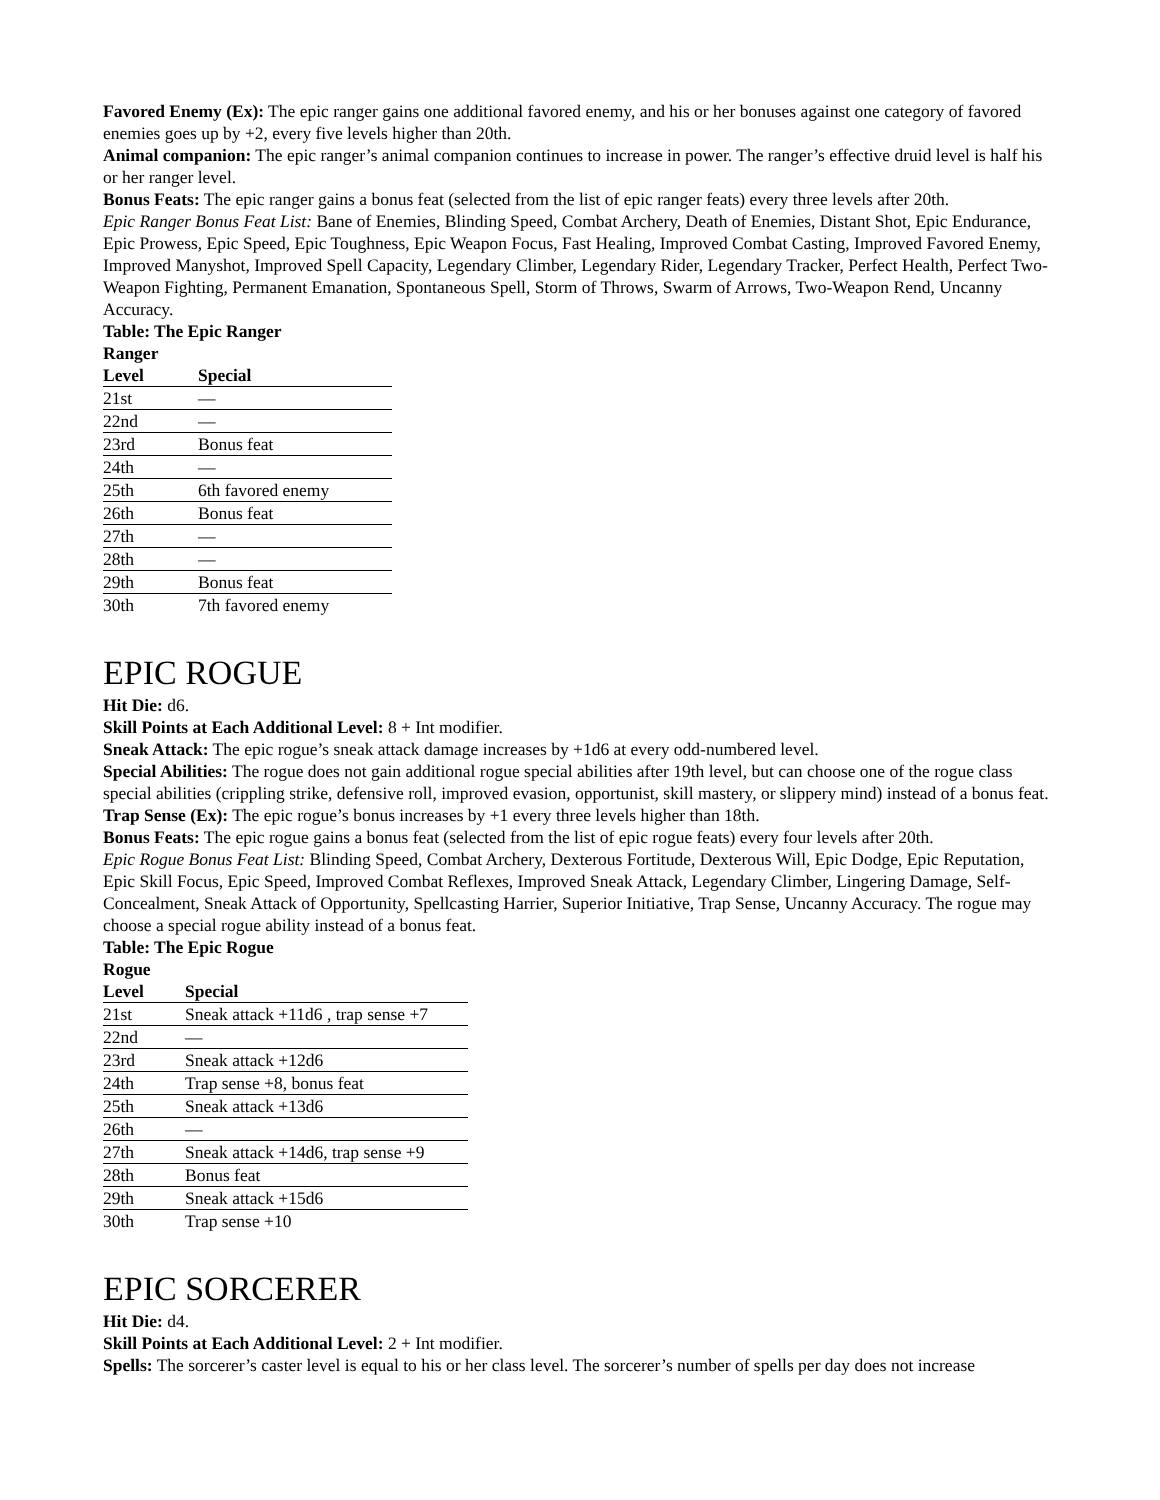Favored Enemy (Ex): The epic ranger gains one additional favored enemy, and his or her bonuses against one category of favored enemies goes up by +2, every five levels higher than 20th.
Animal companion: The epic ranger’s animal companion continues to increase in power. The ranger’s effective druid level is half his or her ranger level.
Bonus Feats: The epic ranger gains a bonus feat (selected from the list of epic ranger feats) every three levels after 20th.
Epic Ranger Bonus Feat List: Bane of Enemies, Blinding Speed, Combat Archery, Death of Enemies, Distant Shot, Epic Endurance, Epic Prowess, Epic Speed, Epic Toughness, Epic Weapon Focus, Fast Healing, Improved Combat Casting, Improved Favored Enemy, Improved Manyshot, Improved Spell Capacity, Legendary Climber, Legendary Rider, Legendary Tracker, Perfect Health, Perfect Two-Weapon Fighting, Permanent Emanation, Spontaneous Spell, Storm of Throws, Swarm of Arrows, Two-Weapon Rend, Uncanny Accuracy.
Table: The Epic Ranger
| Ranger Level | Special |
| --- | --- |
| 21st | — |
| 22nd | — |
| 23rd | Bonus feat |
| 24th | — |
| 25th | 6th favored enemy |
| 26th | Bonus feat |
| 27th | — |
| 28th | — |
| 29th | Bonus feat |
| 30th | 7th favored enemy |
EPIC ROGUE
Hit Die: d6.
Skill Points at Each Additional Level: 8 + Int modifier.
Sneak Attack: The epic rogue’s sneak attack damage increases by +1d6 at every odd-numbered level.
Special Abilities: The rogue does not gain additional rogue special abilities after 19th level, but can choose one of the rogue class special abilities (crippling strike, defensive roll, improved evasion, opportunist, skill mastery, or slippery mind) instead of a bonus feat.
Trap Sense (Ex): The epic rogue’s bonus increases by +1 every three levels higher than 18th.
Bonus Feats: The epic rogue gains a bonus feat (selected from the list of epic rogue feats) every four levels after 20th.
Epic Rogue Bonus Feat List: Blinding Speed, Combat Archery, Dexterous Fortitude, Dexterous Will, Epic Dodge, Epic Reputation, Epic Skill Focus, Epic Speed, Improved Combat Reflexes, Improved Sneak Attack, Legendary Climber, Lingering Damage, Self-Concealment, Sneak Attack of Opportunity, Spellcasting Harrier, Superior Initiative, Trap Sense, Uncanny Accuracy. The rogue may choose a special rogue ability instead of a bonus feat.
Table: The Epic Rogue
| Rogue Level | Special |
| --- | --- |
| 21st | Sneak attack +11d6 , trap sense +7 |
| 22nd | — |
| 23rd | Sneak attack +12d6 |
| 24th | Trap sense +8, bonus feat |
| 25th | Sneak attack +13d6 |
| 26th | — |
| 27th | Sneak attack +14d6, trap sense +9 |
| 28th | Bonus feat |
| 29th | Sneak attack +15d6 |
| 30th | Trap sense +10 |
EPIC SORCERER
Hit Die: d4.
Skill Points at Each Additional Level: 2 + Int modifier.
Spells: The sorcerer’s caster level is equal to his or her class level. The sorcerer’s number of spells per day does not increase